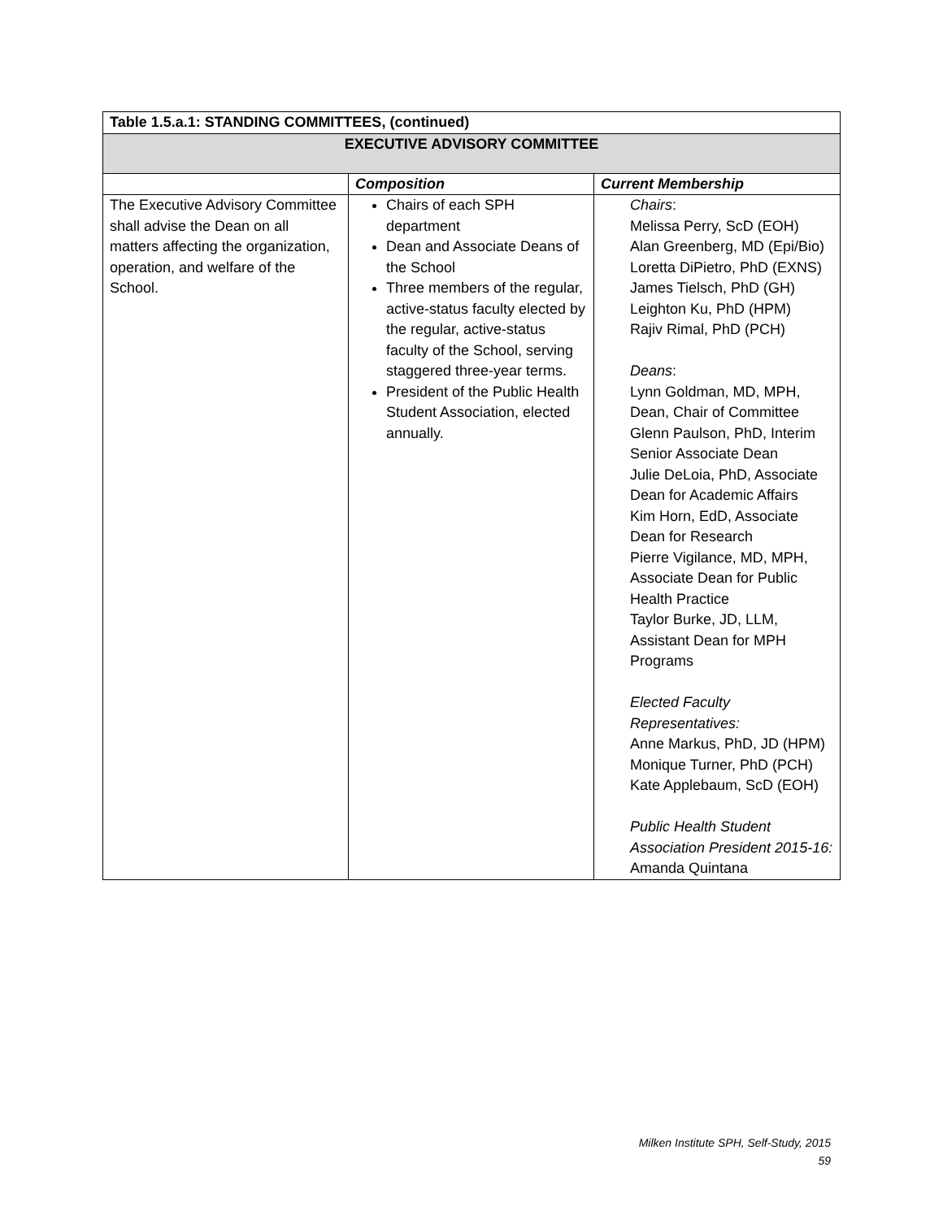| Table 1.5.a.1: STANDING COMMITTEES, (continued) | | |
| --- | --- | --- |
| EXECUTIVE ADVISORY COMMITTEE | | |
| | Composition | Current Membership |
| The Executive Advisory Committee shall advise the Dean on all matters affecting the organization, operation, and welfare of the School. | Chairs of each SPH department Dean and Associate Deans of the School Three members of the regular, active-status faculty elected by the regular, active-status faculty of the School, serving staggered three-year terms. President of the Public Health Student Association, elected annually. | Chairs : Melissa Perry, ScD (EOH) Alan Greenberg, MD (Epi/Bio) Loretta DiPietro, PhD (EXNS) James Tielsch, PhD (GH) Leighton Ku, PhD (HPM) Rajiv Rimal, PhD (PCH) Deans : Lynn Goldman, MD, MPH, Dean, Chair of Committee Glenn Paulson, PhD, Interim Senior Associate Dean Julie DeLoia, PhD, Associate Dean for Academic Affairs Kim Horn, EdD, Associate Dean for Research Pierre Vigilance, MD, MPH, Associate Dean for Public Health Practice Taylor Burke, JD, LLM, Assistant Dean for MPH Programs Elected Faculty Representatives: Anne Markus, PhD, JD (HPM) Monique Turner, PhD (PCH) Kate Applebaum, ScD (EOH) Public Health Student Association President 2015-16: Amanda Quintana |
Milken Institute SPH, Self-Study, 2015
59